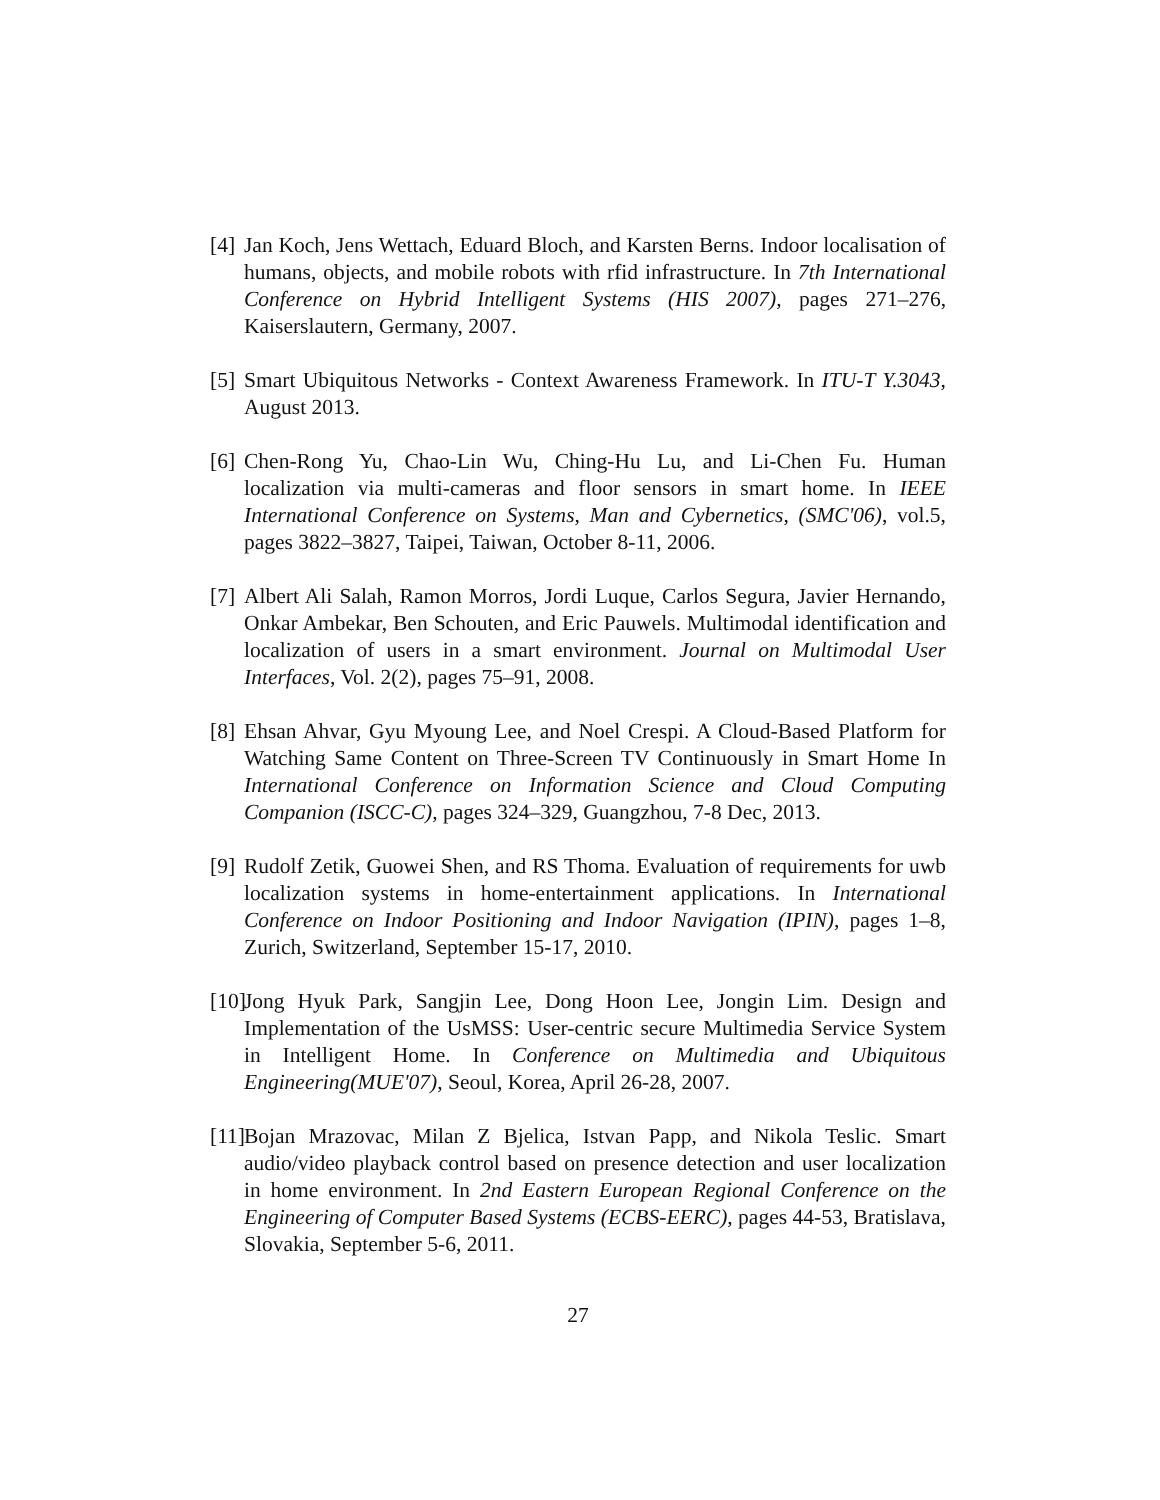[4]
Jan Koch, Jens Wettach, Eduard Bloch, and Karsten Berns. Indoor localisation of humans, objects, and mobile robots with rfid infrastructure. In 7th International Conference on Hybrid Intelligent Systems (HIS 2007), pages 271–276, Kaiserslautern, Germany, 2007.
[5]
Smart Ubiquitous Networks - Context Awareness Framework. In ITU-T Y.3043, August 2013.
[6]
Chen-Rong Yu, Chao-Lin Wu, Ching-Hu Lu, and Li-Chen Fu. Human localization via multi-cameras and floor sensors in smart home. In IEEE International Conference on Systems, Man and Cybernetics, (SMC'06), vol.5, pages 3822–3827, Taipei, Taiwan, October 8-11, 2006.
[7]
Albert Ali Salah, Ramon Morros, Jordi Luque, Carlos Segura, Javier Hernando, Onkar Ambekar, Ben Schouten, and Eric Pauwels. Multimodal identification and localization of users in a smart environment. Journal on Multimodal User Interfaces, Vol. 2(2), pages 75–91, 2008.
[8]
Ehsan Ahvar, Gyu Myoung Lee, and Noel Crespi. A Cloud-Based Platform for Watching Same Content on Three-Screen TV Continuously in Smart Home In International Conference on Information Science and Cloud Computing Companion (ISCC-C), pages 324–329, Guangzhou, 7-8 Dec, 2013.
[9]
Rudolf Zetik, Guowei Shen, and RS Thoma. Evaluation of requirements for uwb localization systems in home-entertainment applications. In International Conference on Indoor Positioning and Indoor Navigation (IPIN), pages 1–8, Zurich, Switzerland, September 15-17, 2010.
[10]
Jong Hyuk Park, Sangjin Lee, Dong Hoon Lee, Jongin Lim. Design and Implementation of the UsMSS: User-centric secure Multimedia Service System in Intelligent Home. In Conference on Multimedia and Ubiquitous Engineering(MUE'07), Seoul, Korea, April 26-28, 2007.
[11]
Bojan Mrazovac, Milan Z Bjelica, Istvan Papp, and Nikola Teslic. Smart audio/video playback control based on presence detection and user localization in home environment. In 2nd Eastern European Regional Conference on the Engineering of Computer Based Systems (ECBS-EERC), pages 44-53, Bratislava, Slovakia, September 5-6, 2011.
27